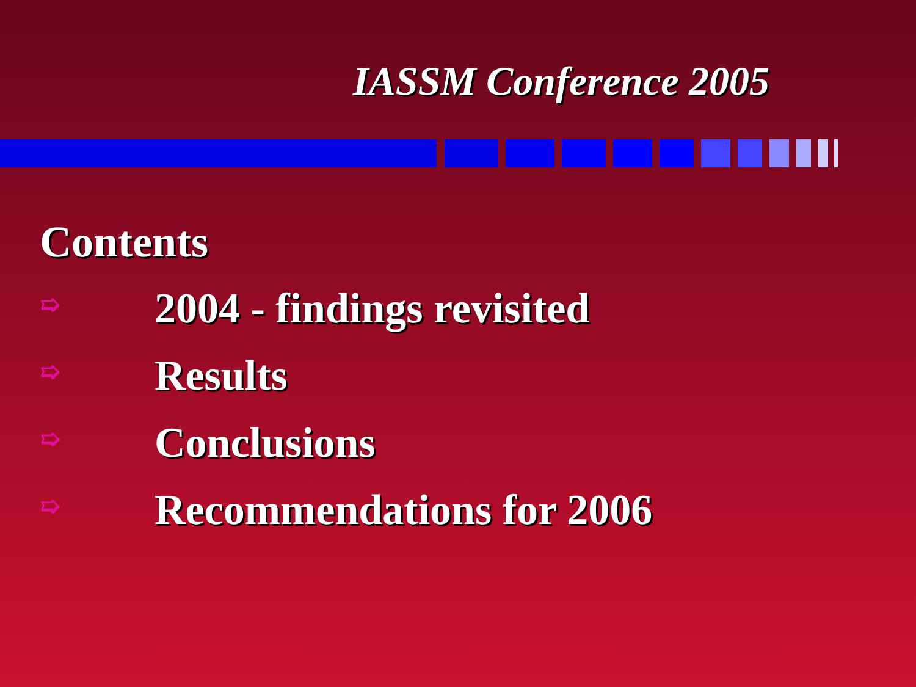IASSM Conference 2005
Contents
➯ 2004 - findings revisited
➯ Results
➯ Conclusions
➯ Recommendations for 2006